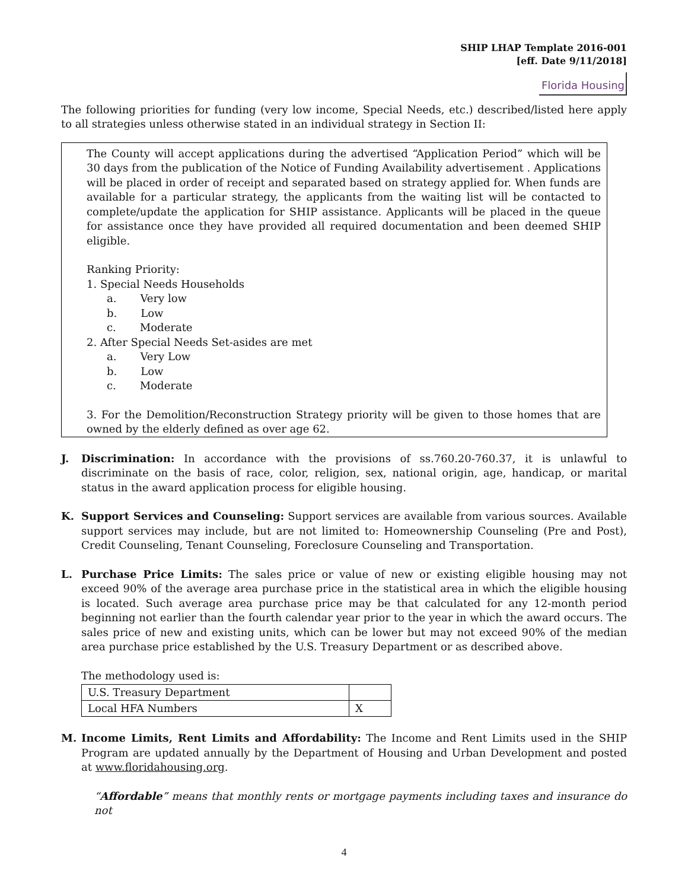SHIP LHAP Template 2016-001
[eff. Date 9/11/2018]
Florida Housing
The following priorities for funding (very low income, Special Needs, etc.) described/listed here apply to all strategies unless otherwise stated in an individual strategy in Section II:
The County will accept applications during the advertised “Application Period” which will be 30 days from the publication of the Notice of Funding Availability advertisement . Applications will be placed in order of receipt and separated based on strategy applied for. When funds are available for a particular strategy, the applicants from the waiting list will be contacted to complete/update the application for SHIP assistance. Applicants will be placed in the queue for assistance once they have provided all required documentation and been deemed SHIP eligible.
Ranking Priority:
1. Special Needs Households
a. Very low
b. Low
c. Moderate
2. After Special Needs Set-asides are met
a. Very Low
b. Low
c. Moderate
3. For the Demolition/Reconstruction Strategy priority will be given to those homes that are owned by the elderly defined as over age 62.
J. Discrimination: In accordance with the provisions of ss.760.20-760.37, it is unlawful to discriminate on the basis of race, color, religion, sex, national origin, age, handicap, or marital status in the award application process for eligible housing.
K. Support Services and Counseling: Support services are available from various sources. Available support services may include, but are not limited to: Homeownership Counseling (Pre and Post), Credit Counseling, Tenant Counseling, Foreclosure Counseling and Transportation.
L. Purchase Price Limits: The sales price or value of new or existing eligible housing may not exceed 90% of the average area purchase price in the statistical area in which the eligible housing is located. Such average area purchase price may be that calculated for any 12-month period beginning not earlier than the fourth calendar year prior to the year in which the award occurs. The sales price of new and existing units, which can be lower but may not exceed 90% of the median area purchase price established by the U.S. Treasury Department or as described above.
The methodology used is:
| U.S. Treasury Department | |
| Local HFA Numbers | X |
M. Income Limits, Rent Limits and Affordability: The Income and Rent Limits used in the SHIP Program are updated annually by the Department of Housing and Urban Development and posted at www.floridahousing.org.
“Affordable” means that monthly rents or mortgage payments including taxes and insurance do not
4